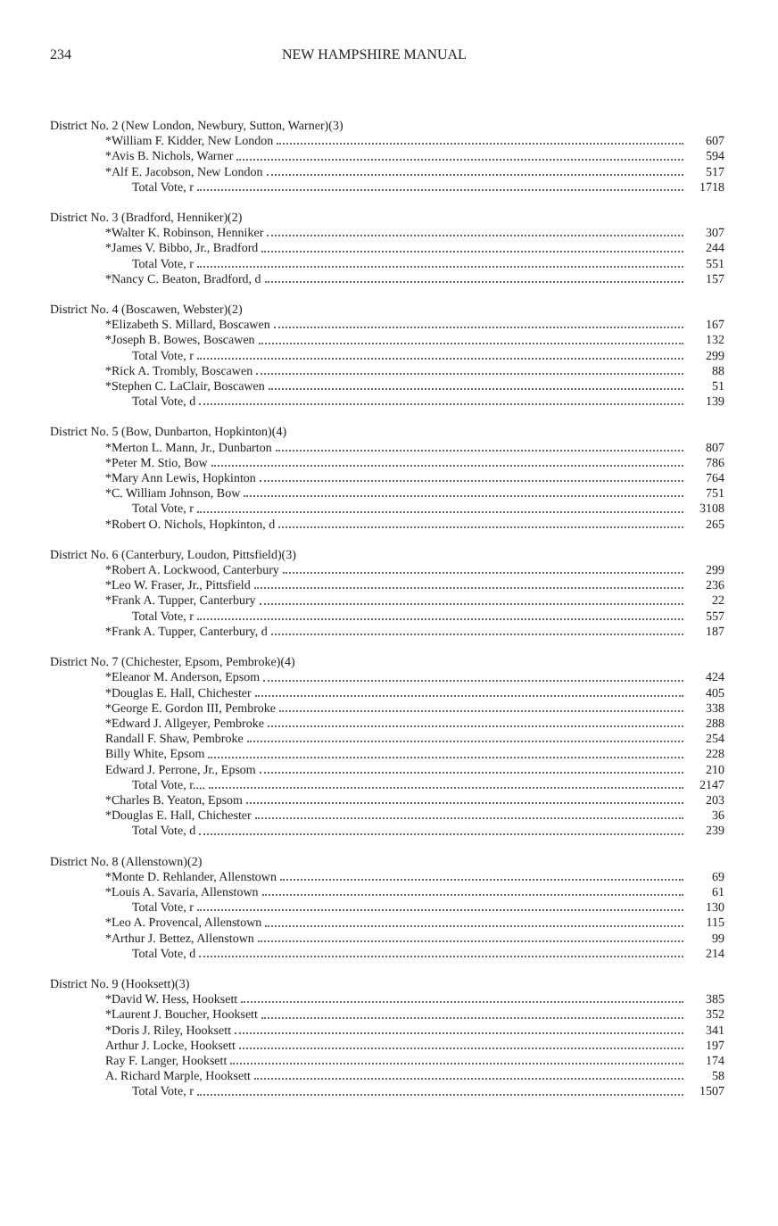234 NEW HAMPSHIRE MANUAL
| District No. 2 (New London, Newbury, Sutton, Warner)(3) | |
| *William F. Kidder, New London | 607 |
| *Avis B. Nichols, Warner | 594 |
| *Alf E. Jacobson, New London | 517 |
| Total Vote, r | 1718 |
| District No. 3 (Bradford, Henniker)(2) | |
| *Walter K. Robinson, Henniker | 307 |
| *James V. Bibbo, Jr., Bradford | 244 |
| Total Vote, r | 551 |
| *Nancy C. Beaton, Bradford, d | 157 |
| District No. 4 (Boscawen, Webster)(2) | |
| *Elizabeth S. Millard, Boscawen | 167 |
| *Joseph B. Bowes, Boscawen | 132 |
| Total Vote, r | 299 |
| *Rick A. Trombly, Boscawen | 88 |
| *Stephen C. LaClair, Boscawen | 51 |
| Total Vote, d | 139 |
| District No. 5 (Bow, Dunbarton, Hopkinton)(4) | |
| *Merton L. Mann, Jr., Dunbarton | 807 |
| *Peter M. Stio, Bow | 786 |
| *Mary Ann Lewis, Hopkinton | 764 |
| *C. William Johnson, Bow | 751 |
| Total Vote, r | 3108 |
| *Robert O. Nichols, Hopkinton, d | 265 |
| District No. 6 (Canterbury, Loudon, Pittsfield)(3) | |
| *Robert A. Lockwood, Canterbury | 299 |
| *Leo W. Fraser, Jr., Pittsfield | 236 |
| *Frank A. Tupper, Canterbury | 22 |
| Total Vote, r | 557 |
| *Frank A. Tupper, Canterbury, d | 187 |
| District No. 7 (Chichester, Epsom, Pembroke)(4) | |
| *Eleanor M. Anderson, Epsom | 424 |
| *Douglas E. Hall, Chichester | 405 |
| *George E. Gordon III, Pembroke | 338 |
| *Edward J. Allgeyer, Pembroke | 288 |
| Randall F. Shaw, Pembroke | 254 |
| Billy White, Epsom | 228 |
| Edward J. Perrone, Jr., Epsom | 210 |
| Total Vote, r.... | 2147 |
| *Charles B. Yeaton, Epsom | 203 |
| *Douglas E. Hall, Chichester | 36 |
| Total Vote, d | 239 |
| District No. 8 (Allenstown)(2) | |
| *Monte D. Rehlander, Allenstown | 69 |
| *Louis A. Savaria, Allenstown | 61 |
| Total Vote, r | 130 |
| *Leo A. Provencal, Allenstown | 115 |
| *Arthur J. Bettez, Allenstown | 99 |
| Total Vote, d | 214 |
| District No. 9 (Hooksett)(3) | |
| *David W. Hess, Hooksett | 385 |
| *Laurent J. Boucher, Hooksett | 352 |
| *Doris J. Riley, Hooksett | 341 |
| Arthur J. Locke, Hooksett | 197 |
| Ray F. Langer, Hooksett | 174 |
| A. Richard Marple, Hooksett | 58 |
| Total Vote, r | 1507 |